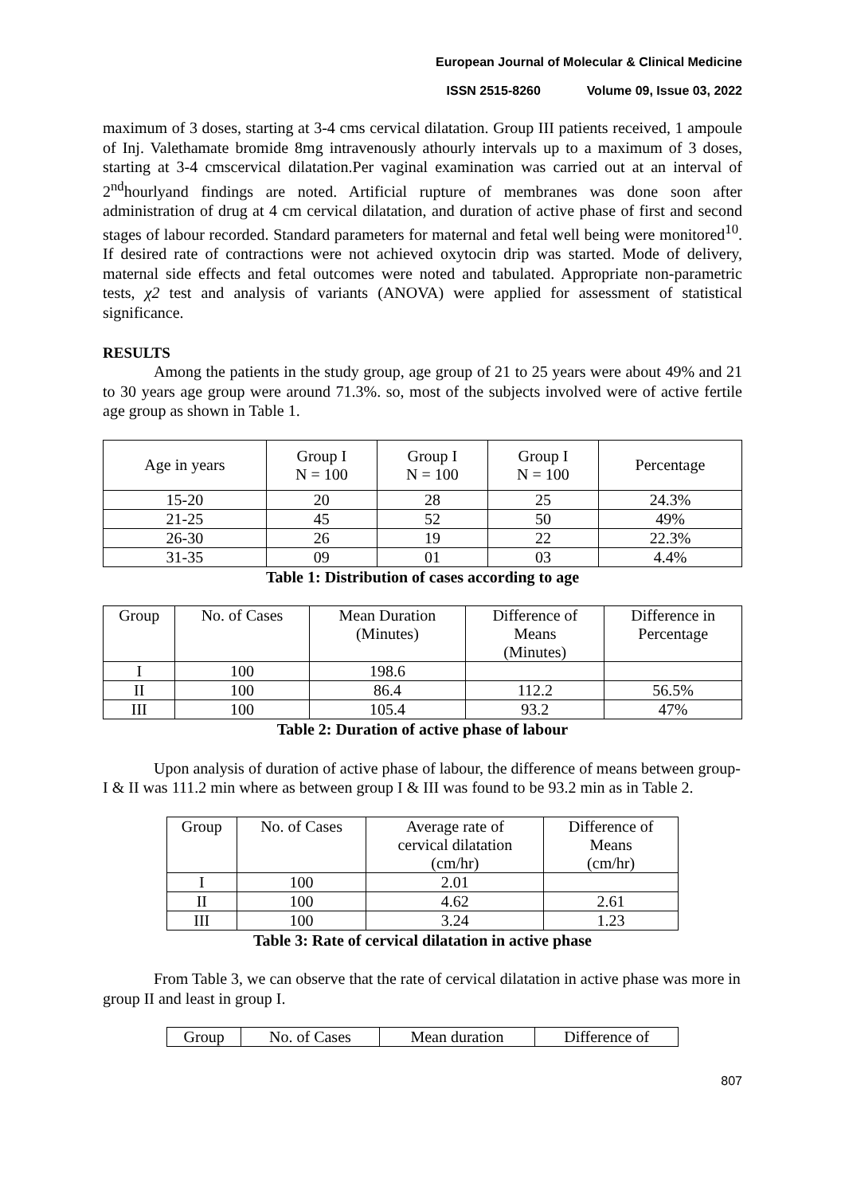European Journal of Molecular & Clinical Medicine
ISSN 2515-8260 Volume 09, Issue 03, 2022
maximum of 3 doses, starting at 3-4 cms cervical dilatation. Group III patients received, 1 ampoule of Inj. Valethamate bromide 8mg intravenously athourly intervals up to a maximum of 3 doses, starting at 3-4 cmscervical dilatation.Per vaginal examination was carried out at an interval of 2<sup>nd</sup>hourlyand findings are noted. Artificial rupture of membranes was done soon after administration of drug at 4 cm cervical dilatation, and duration of active phase of first and second stages of labour recorded. Standard parameters for maternal and fetal well being were monitored<sup>10</sup>. If desired rate of contractions were not achieved oxytocin drip was started. Mode of delivery, maternal side effects and fetal outcomes were noted and tabulated. Appropriate non-parametric tests, χ2 test and analysis of variants (ANOVA) were applied for assessment of statistical significance.
RESULTS
Among the patients in the study group, age group of 21 to 25 years were about 49% and 21 to 30 years age group were around 71.3%. so, most of the subjects involved were of active fertile age group as shown in Table 1.
| Age in years | Group I N = 100 | Group I N = 100 | Group I N = 100 | Percentage |
| 15-20 | 20 | 28 | 25 | 24.3% |
| 21-25 | 45 | 52 | 50 | 49% |
| 26-30 | 26 | 19 | 22 | 22.3% |
| 31-35 | 09 | 01 | 03 | 4.4% |
Table 1: Distribution of cases according to age
| Group | No. of Cases | Mean Duration (Minutes) | Difference of Means (Minutes) | Difference in Percentage |
| I | 100 | 198.6 | | |
| II | 100 | 86.4 | 112.2 | 56.5% |
| III | 100 | 105.4 | 93.2 | 47% |
Table 2: Duration of active phase of labour
Upon analysis of duration of active phase of labour, the difference of means between group-I & II was 111.2 min where as between group I & III was found to be 93.2 min as in Table 2.
| Group | No. of Cases | Average rate of cervical dilatation (cm/hr) | Difference of Means (cm/hr) |
| I | 100 | 2.01 | |
| II | 100 | 4.62 | 2.61 |
| III | 100 | 3.24 | 1.23 |
Table 3: Rate of cervical dilatation in active phase
From Table 3, we can observe that the rate of cervical dilatation in active phase was more in group II and least in group I.
| Group | No. of Cases | Mean duration | Difference of |
807